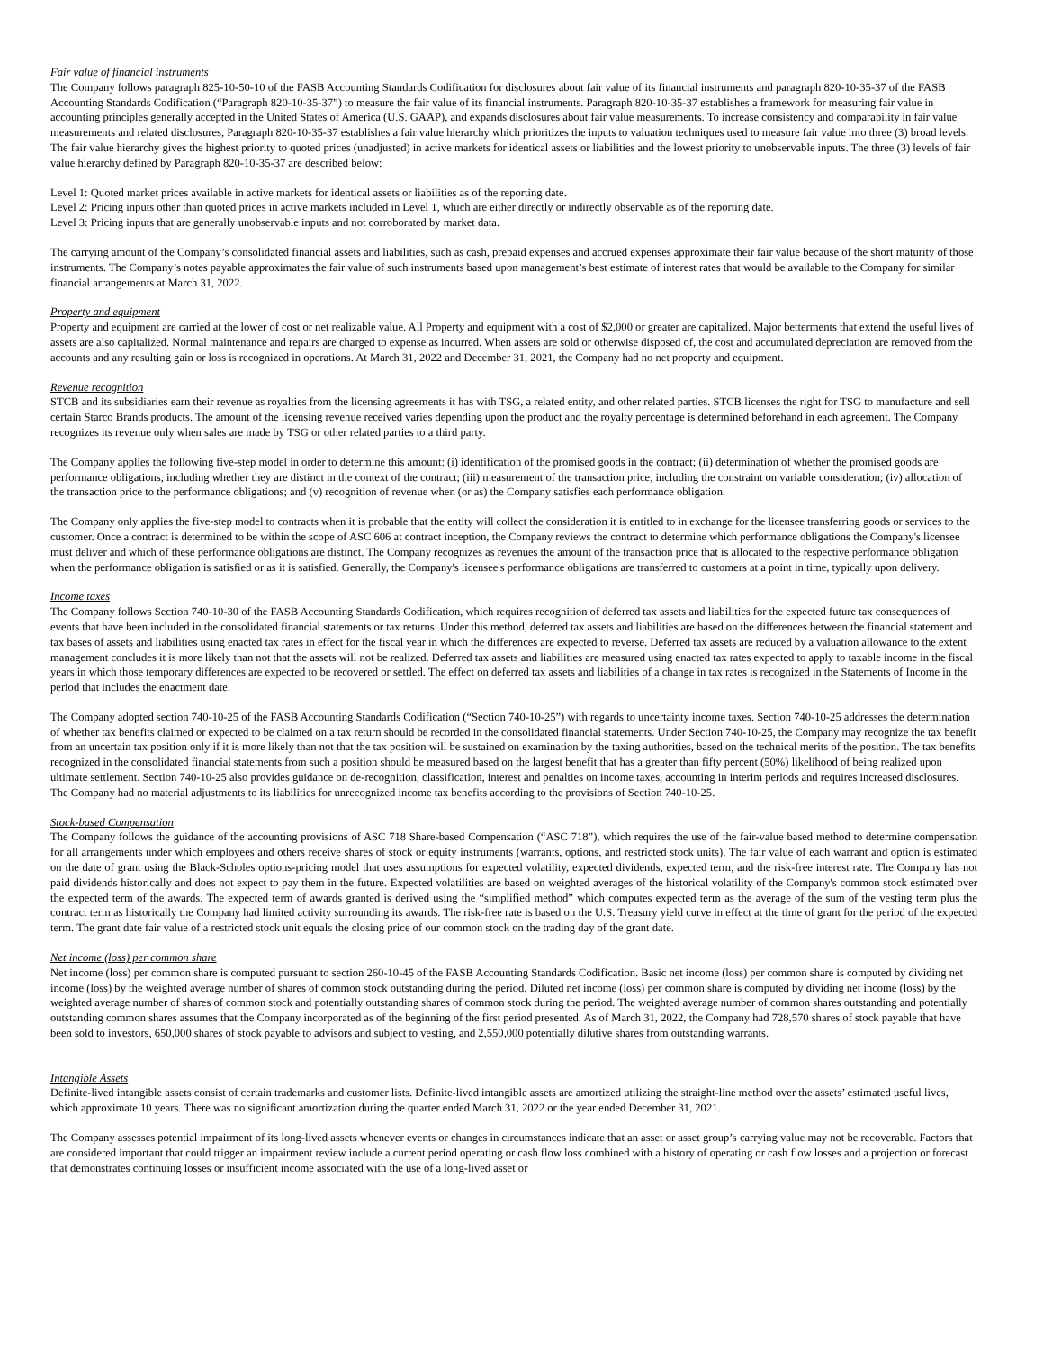Fair value of financial instruments
The Company follows paragraph 825-10-50-10 of the FASB Accounting Standards Codification for disclosures about fair value of its financial instruments and paragraph 820-10-35-37 of the FASB Accounting Standards Codification (“Paragraph 820-10-35-37”) to measure the fair value of its financial instruments. Paragraph 820-10-35-37 establishes a framework for measuring fair value in accounting principles generally accepted in the United States of America (U.S. GAAP), and expands disclosures about fair value measurements. To increase consistency and comparability in fair value measurements and related disclosures, Paragraph 820-10-35-37 establishes a fair value hierarchy which prioritizes the inputs to valuation techniques used to measure fair value into three (3) broad levels. The fair value hierarchy gives the highest priority to quoted prices (unadjusted) in active markets for identical assets or liabilities and the lowest priority to unobservable inputs. The three (3) levels of fair value hierarchy defined by Paragraph 820-10-35-37 are described below:
Level 1: Quoted market prices available in active markets for identical assets or liabilities as of the reporting date.
Level 2: Pricing inputs other than quoted prices in active markets included in Level 1, which are either directly or indirectly observable as of the reporting date.
Level 3: Pricing inputs that are generally unobservable inputs and not corroborated by market data.
The carrying amount of the Company’s consolidated financial assets and liabilities, such as cash, prepaid expenses and accrued expenses approximate their fair value because of the short maturity of those instruments. The Company’s notes payable approximates the fair value of such instruments based upon management’s best estimate of interest rates that would be available to the Company for similar financial arrangements at March 31, 2022.
Property and equipment
Property and equipment are carried at the lower of cost or net realizable value. All Property and equipment with a cost of $2,000 or greater are capitalized. Major betterments that extend the useful lives of assets are also capitalized. Normal maintenance and repairs are charged to expense as incurred. When assets are sold or otherwise disposed of, the cost and accumulated depreciation are removed from the accounts and any resulting gain or loss is recognized in operations. At March 31, 2022 and December 31, 2021, the Company had no net property and equipment.
Revenue recognition
STCB and its subsidiaries earn their revenue as royalties from the licensing agreements it has with TSG, a related entity, and other related parties. STCB licenses the right for TSG to manufacture and sell certain Starco Brands products. The amount of the licensing revenue received varies depending upon the product and the royalty percentage is determined beforehand in each agreement. The Company recognizes its revenue only when sales are made by TSG or other related parties to a third party.
The Company applies the following five-step model in order to determine this amount: (i) identification of the promised goods in the contract; (ii) determination of whether the promised goods are performance obligations, including whether they are distinct in the context of the contract; (iii) measurement of the transaction price, including the constraint on variable consideration; (iv) allocation of the transaction price to the performance obligations; and (v) recognition of revenue when (or as) the Company satisfies each performance obligation.
The Company only applies the five-step model to contracts when it is probable that the entity will collect the consideration it is entitled to in exchange for the licensee transferring goods or services to the customer. Once a contract is determined to be within the scope of ASC 606 at contract inception, the Company reviews the contract to determine which performance obligations the Company's licensee must deliver and which of these performance obligations are distinct. The Company recognizes as revenues the amount of the transaction price that is allocated to the respective performance obligation when the performance obligation is satisfied or as it is satisfied. Generally, the Company's licensee's performance obligations are transferred to customers at a point in time, typically upon delivery.
Income taxes
The Company follows Section 740-10-30 of the FASB Accounting Standards Codification, which requires recognition of deferred tax assets and liabilities for the expected future tax consequences of events that have been included in the consolidated financial statements or tax returns. Under this method, deferred tax assets and liabilities are based on the differences between the financial statement and tax bases of assets and liabilities using enacted tax rates in effect for the fiscal year in which the differences are expected to reverse. Deferred tax assets are reduced by a valuation allowance to the extent management concludes it is more likely than not that the assets will not be realized. Deferred tax assets and liabilities are measured using enacted tax rates expected to apply to taxable income in the fiscal years in which those temporary differences are expected to be recovered or settled. The effect on deferred tax assets and liabilities of a change in tax rates is recognized in the Statements of Income in the period that includes the enactment date.
The Company adopted section 740-10-25 of the FASB Accounting Standards Codification (“Section 740-10-25”) with regards to uncertainty income taxes. Section 740-10-25 addresses the determination of whether tax benefits claimed or expected to be claimed on a tax return should be recorded in the consolidated financial statements. Under Section 740-10-25, the Company may recognize the tax benefit from an uncertain tax position only if it is more likely than not that the tax position will be sustained on examination by the taxing authorities, based on the technical merits of the position. The tax benefits recognized in the consolidated financial statements from such a position should be measured based on the largest benefit that has a greater than fifty percent (50%) likelihood of being realized upon ultimate settlement. Section 740-10-25 also provides guidance on de-recognition, classification, interest and penalties on income taxes, accounting in interim periods and requires increased disclosures. The Company had no material adjustments to its liabilities for unrecognized income tax benefits according to the provisions of Section 740-10-25.
Stock-based Compensation
The Company follows the guidance of the accounting provisions of ASC 718 Share-based Compensation (“ASC 718”), which requires the use of the fair-value based method to determine compensation for all arrangements under which employees and others receive shares of stock or equity instruments (warrants, options, and restricted stock units). The fair value of each warrant and option is estimated on the date of grant using the Black-Scholes options-pricing model that uses assumptions for expected volatility, expected dividends, expected term, and the risk-free interest rate. The Company has not paid dividends historically and does not expect to pay them in the future. Expected volatilities are based on weighted averages of the historical volatility of the Company's common stock estimated over the expected term of the awards. The expected term of awards granted is derived using the “simplified method” which computes expected term as the average of the sum of the vesting term plus the contract term as historically the Company had limited activity surrounding its awards. The risk-free rate is based on the U.S. Treasury yield curve in effect at the time of grant for the period of the expected term. The grant date fair value of a restricted stock unit equals the closing price of our common stock on the trading day of the grant date.
Net income (loss) per common share
Net income (loss) per common share is computed pursuant to section 260-10-45 of the FASB Accounting Standards Codification. Basic net income (loss) per common share is computed by dividing net income (loss) by the weighted average number of shares of common stock outstanding during the period. Diluted net income (loss) per common share is computed by dividing net income (loss) by the weighted average number of shares of common stock and potentially outstanding shares of common stock during the period. The weighted average number of common shares outstanding and potentially outstanding common shares assumes that the Company incorporated as of the beginning of the first period presented. As of March 31, 2022, the Company had 728,570 shares of stock payable that have been sold to investors, 650,000 shares of stock payable to advisors and subject to vesting, and 2,550,000 potentially dilutive shares from outstanding warrants.
Intangible Assets
Definite-lived intangible assets consist of certain trademarks and customer lists. Definite-lived intangible assets are amortized utilizing the straight-line method over the assets’ estimated useful lives, which approximate 10 years. There was no significant amortization during the quarter ended March 31, 2022 or the year ended December 31, 2021.
The Company assesses potential impairment of its long-lived assets whenever events or changes in circumstances indicate that an asset or asset group’s carrying value may not be recoverable. Factors that are considered important that could trigger an impairment review include a current period operating or cash flow loss combined with a history of operating or cash flow losses and a projection or forecast that demonstrates continuing losses or insufficient income associated with the use of a long-lived asset or